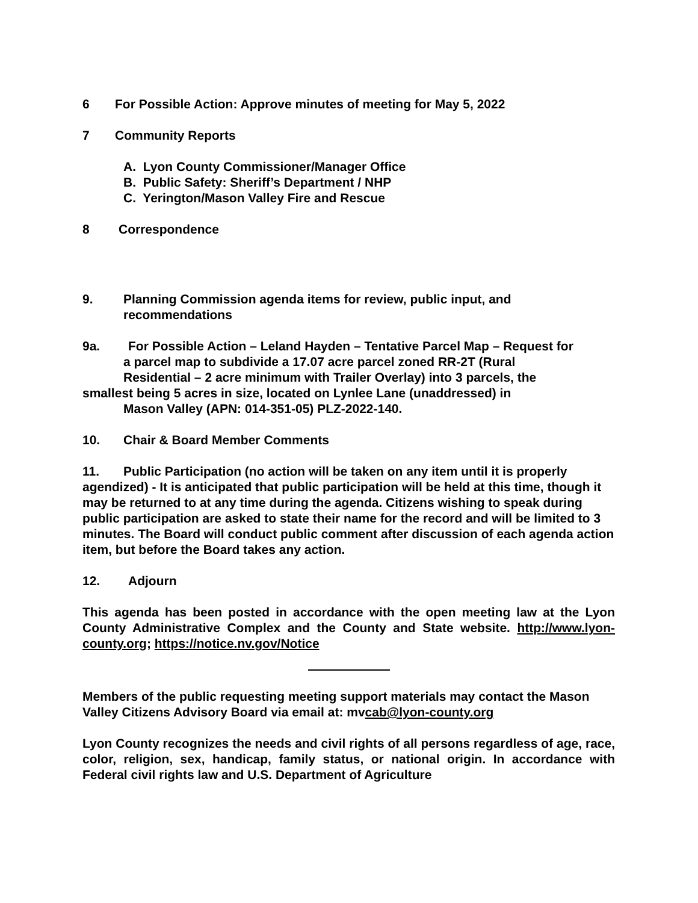6 For Possible Action: Approve minutes of meeting for May 5, 2022
7 Community Reports
A. Lyon County Commissioner/Manager Office
B. Public Safety: Sheriff’s Department / NHP
C. Yerington/Mason Valley Fire and Rescue
8 Correspondence
9. Planning Commission agenda items for review, public input, and
recommendations
9a. For Possible Action – Leland Hayden – Tentative Parcel Map – Request for
a parcel map to subdivide a 17.07 acre parcel zoned RR-2T (Rural
Residential – 2 acre minimum with Trailer Overlay) into 3 parcels, the
smallest being 5 acres in size, located on Lynlee Lane (unaddressed) in
Mason Valley (APN: 014-351-05) PLZ-2022-140.
10. Chair & Board Member Comments
11. Public Participation (no action will be taken on any item until it is properly agendized) - It is anticipated that public participation will be held at this time, though it may be returned to at any time during the agenda. Citizens wishing to speak during public participation are asked to state their name for the record and will be limited to 3 minutes. The Board will conduct public comment after discussion of each agenda action item, but before the Board takes any action.
12. Adjourn
This agenda has been posted in accordance with the open meeting law at the Lyon County Administrative Complex and the County and State website. http://www.lyon-county.org; https://notice.nv.gov/Notice
Members of the public requesting meeting support materials may contact the Mason Valley Citizens Advisory Board via email at: mvcab@lyon-county.org
Lyon County recognizes the needs and civil rights of all persons regardless of age, race, color, religion, sex, handicap, family status, or national origin. In accordance with Federal civil rights law and U.S. Department of Agriculture